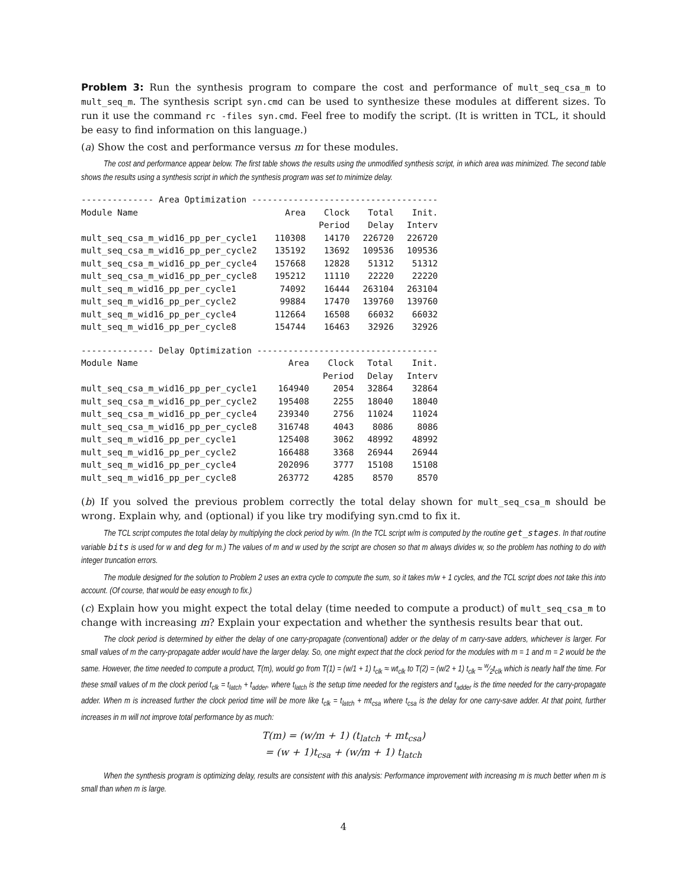Problem 3: Run the synthesis program to compare the cost and performance of mult_seq_csa_m to mult_seq_m. The synthesis script syn.cmd can be used to synthesize these modules at different sizes. To run it use the command rc -files syn.cmd. Feel free to modify the script. (It is written in TCL, it should be easy to find information on this language.)
(a) Show the cost and performance versus m for these modules.
The cost and performance appear below. The first table shows the results using the unmodified synthesis script, in which area was minimized. The second table shows the results using a synthesis script in which the synthesis program was set to minimize delay.
| -------------- Area Optimization ------------------------------------ | | | | |
| --- | --- | --- | --- | --- |
| Module Name | Area | Clock | Total | Init. |
| | | Period | Delay | Interv |
| mult_seq_csa_m_wid16_pp_per_cycle1 | 110308 | 14170 | 226720 | 226720 |
| mult_seq_csa_m_wid16_pp_per_cycle2 | 135192 | 13692 | 109536 | 109536 |
| mult_seq_csa_m_wid16_pp_per_cycle4 | 157668 | 12828 | 51312 | 51312 |
| mult_seq_csa_m_wid16_pp_per_cycle8 | 195212 | 11110 | 22220 | 22220 |
| mult_seq_m_wid16_pp_per_cycle1 | 74092 | 16444 | 263104 | 263104 |
| mult_seq_m_wid16_pp_per_cycle2 | 99884 | 17470 | 139760 | 139760 |
| mult_seq_m_wid16_pp_per_cycle4 | 112664 | 16508 | 66032 | 66032 |
| mult_seq_m_wid16_pp_per_cycle8 | 154744 | 16463 | 32926 | 32926 |
| -------------- Delay Optimization ----------------------------------- | | | | |
| --- | --- | --- | --- | --- |
| Module Name | Area | Clock | Total | Init. |
| | | Period | Delay | Interv |
| mult_seq_csa_m_wid16_pp_per_cycle1 | 164940 | 2054 | 32864 | 32864 |
| mult_seq_csa_m_wid16_pp_per_cycle2 | 195408 | 2255 | 18040 | 18040 |
| mult_seq_csa_m_wid16_pp_per_cycle4 | 239340 | 2756 | 11024 | 11024 |
| mult_seq_csa_m_wid16_pp_per_cycle8 | 316748 | 4043 | 8086 | 8086 |
| mult_seq_m_wid16_pp_per_cycle1 | 125408 | 3062 | 48992 | 48992 |
| mult_seq_m_wid16_pp_per_cycle2 | 166488 | 3368 | 26944 | 26944 |
| mult_seq_m_wid16_pp_per_cycle4 | 202096 | 3777 | 15108 | 15108 |
| mult_seq_m_wid16_pp_per_cycle8 | 263772 | 4285 | 8570 | 8570 |
(b) If you solved the previous problem correctly the total delay shown for mult_seq_csa_m should be wrong. Explain why, and (optional) if you like try modifying syn.cmd to fix it.
The TCL script computes the total delay by multiplying the clock period by w/m. (In the TCL script w/m is computed by the routine get_stages. In that routine variable bits is used for w and deg for m.) The values of m and w used by the script are chosen so that m always divides w, so the problem has nothing to do with integer truncation errors.
The module designed for the solution to Problem 2 uses an extra cycle to compute the sum, so it takes m/w + 1 cycles, and the TCL script does not take this into account. (Of course, that would be easy enough to fix.)
(c) Explain how you might expect the total delay (time needed to compute a product) of mult_seq_csa_m to change with increasing m? Explain your expectation and whether the synthesis results bear that out.
The clock period is determined by either the delay of one carry-propagate (conventional) adder or the delay of m carry-save adders, whichever is larger. For small values of m the carry-propagate adder would have the larger delay. So, one might expect that the clock period for the modules with m = 1 and m = 2 would be the same. However, the time needed to compute a product, T(m), would go from T(1) = (w/1 + 1) t<sub>clk</sub> ≈ wt<sub>clk</sub> to T(2) = (w/2 + 1) t<sub>clk</sub> ≈ w⁄2t<sub>clk</sub> which is nearly half the time. For these small values of m the clock period t<sub>clk</sub> = t<sub>latch</sub> + t<sub>adder</sub>, where t<sub>latch</sub> is the setup time needed for the registers and t<sub>adder</sub> is the time needed for the carry-propagate adder. When m is increased further the clock period time will be more like t<sub>clk</sub> = t<sub>latch</sub> + mt<sub>csa</sub> where t<sub>csa</sub> is the delay for one carry-save adder. At that point, further increases in m will not improve total performance by as much:
T(m) = (w/m + 1) (t<sub>latch</sub> + mt<sub>csa</sub>)
= (w + 1)t<sub>csa</sub> + (w/m + 1) t<sub>latch</sub>
When the synthesis program is optimizing delay, results are consistent with this analysis: Performance improvement with increasing m is much better when m is small than when m is large.
4